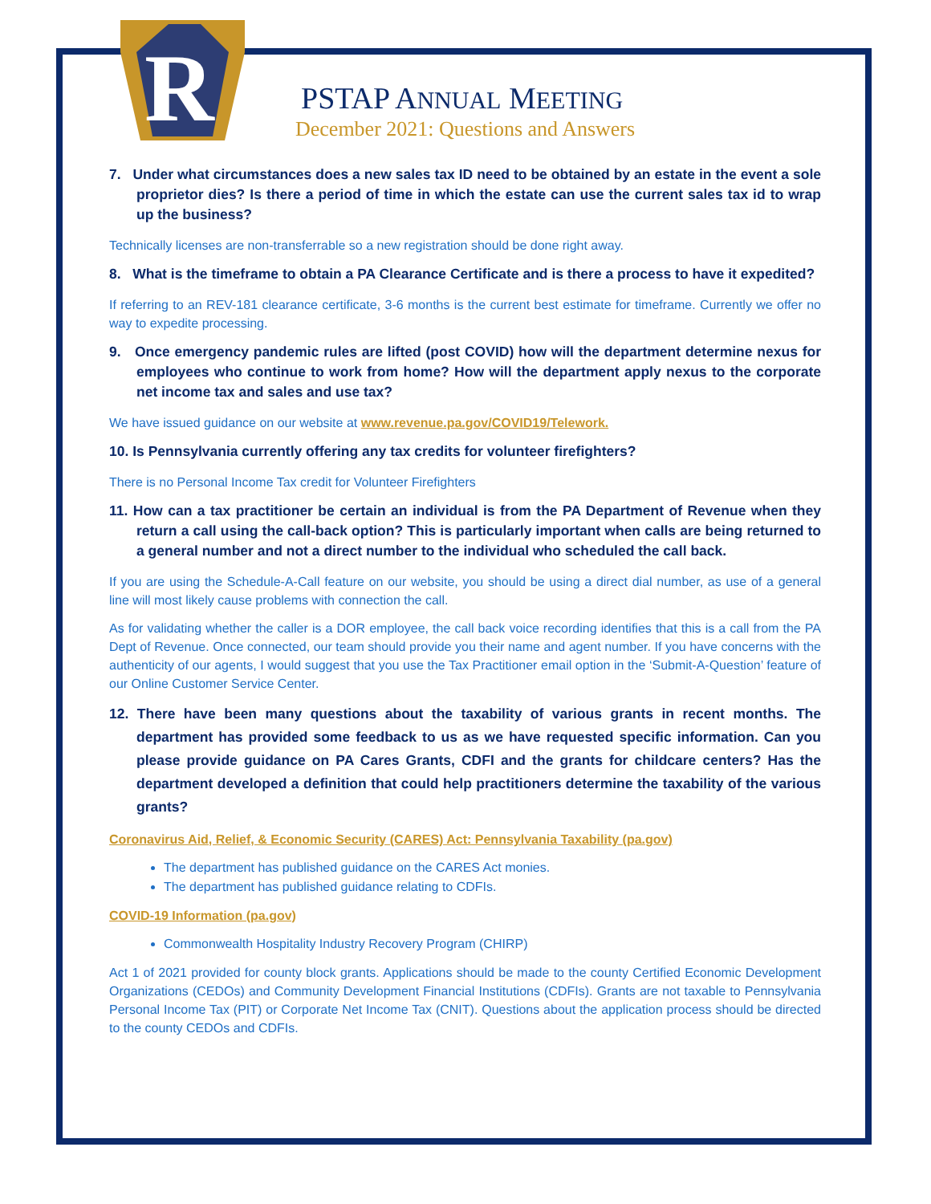R
PSTAP ANNUAL MEETING
December 2021: Questions and Answers
7. Under what circumstances does a new sales tax ID need to be obtained by an estate in the event a sole proprietor dies? Is there a period of time in which the estate can use the current sales tax id to wrap up the business?
Technically licenses are non-transferrable so a new registration should be done right away.
8. What is the timeframe to obtain a PA Clearance Certificate and is there a process to have it expedited?
If referring to an REV-181 clearance certificate, 3-6 months is the current best estimate for timeframe. Currently we offer no way to expedite processing.
9. Once emergency pandemic rules are lifted (post COVID) how will the department determine nexus for employees who continue to work from home? How will the department apply nexus to the corporate net income tax and sales and use tax?
We have issued guidance on our website at www.revenue.pa.gov/COVID19/Telework.
10. Is Pennsylvania currently offering any tax credits for volunteer firefighters?
There is no Personal Income Tax credit for Volunteer Firefighters
11. How can a tax practitioner be certain an individual is from the PA Department of Revenue when they return a call using the call-back option? This is particularly important when calls are being returned to a general number and not a direct number to the individual who scheduled the call back.
If you are using the Schedule-A-Call feature on our website, you should be using a direct dial number, as use of a general line will most likely cause problems with connection the call.
As for validating whether the caller is a DOR employee, the call back voice recording identifies that this is a call from the PA Dept of Revenue. Once connected, our team should provide you their name and agent number. If you have concerns with the authenticity of our agents, I would suggest that you use the Tax Practitioner email option in the ‘Submit-A-Question’ feature of our Online Customer Service Center.
12. There have been many questions about the taxability of various grants in recent months. The department has provided some feedback to us as we have requested specific information. Can you please provide guidance on PA Cares Grants, CDFI and the grants for childcare centers? Has the department developed a definition that could help practitioners determine the taxability of the various grants?
Coronavirus Aid, Relief, & Economic Security (CARES) Act: Pennsylvania Taxability (pa.gov)
The department has published guidance on the CARES Act monies.
The department has published guidance relating to CDFIs.
COVID-19 Information (pa.gov)
Commonwealth Hospitality Industry Recovery Program (CHIRP)
Act 1 of 2021 provided for county block grants. Applications should be made to the county Certified Economic Development Organizations (CEDOs) and Community Development Financial Institutions (CDFIs). Grants are not taxable to Pennsylvania Personal Income Tax (PIT) or Corporate Net Income Tax (CNIT). Questions about the application process should be directed to the county CEDOs and CDFIs.